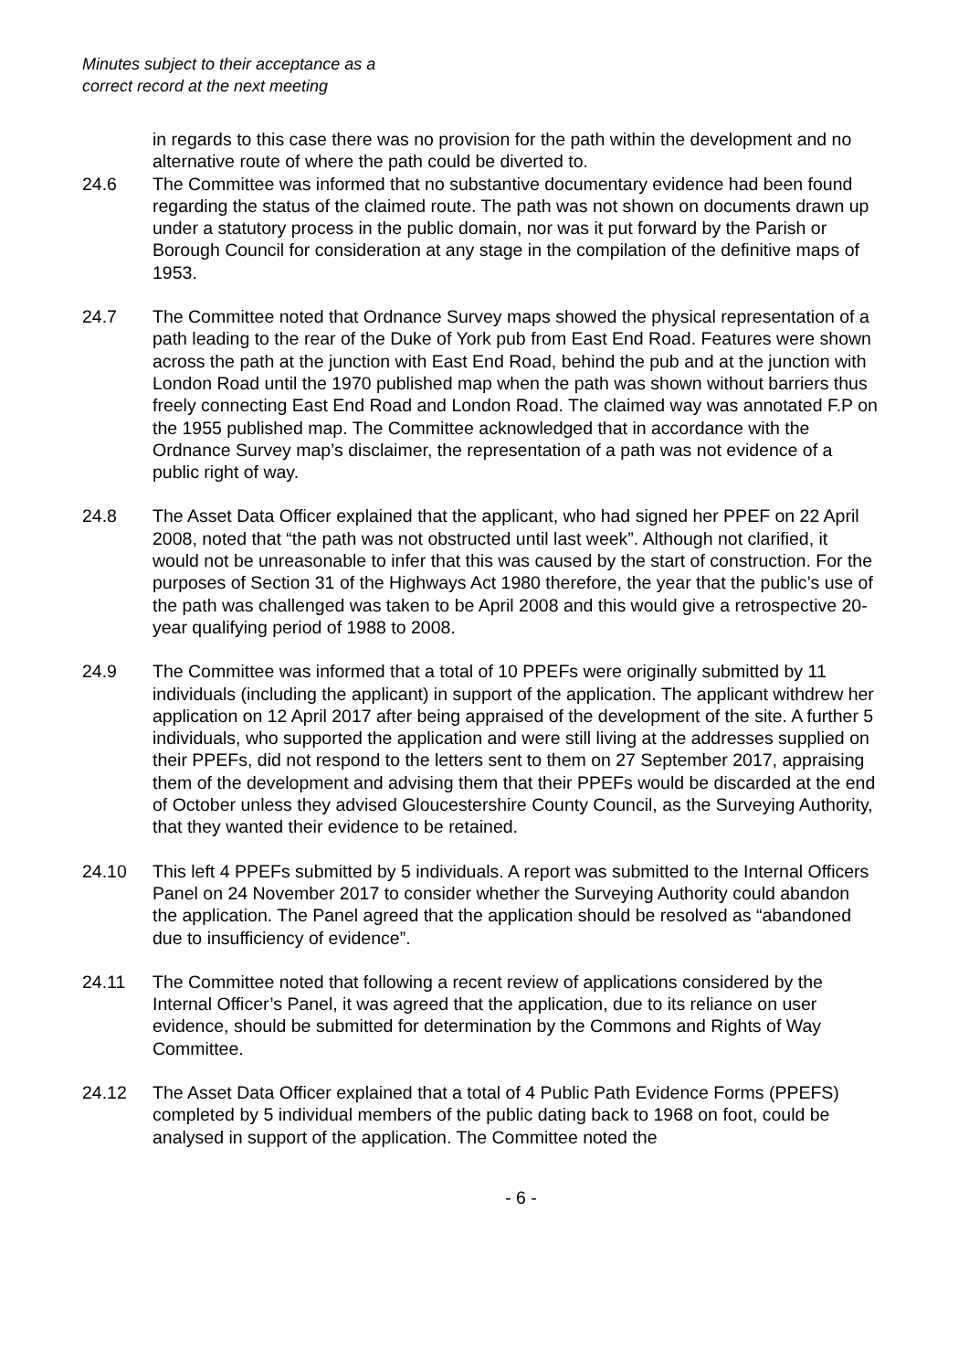Minutes subject to their acceptance as a
correct record at the next meeting
in regards to this case there was no provision for the path within the development and no alternative route of where the path could be diverted to.
24.6 The Committee was informed that no substantive documentary evidence had been found regarding the status of the claimed route. The path was not shown on documents drawn up under a statutory process in the public domain, nor was it put forward by the Parish or Borough Council for consideration at any stage in the compilation of the definitive maps of 1953.
24.7 The Committee noted that Ordnance Survey maps showed the physical representation of a path leading to the rear of the Duke of York pub from East End Road. Features were shown across the path at the junction with East End Road, behind the pub and at the junction with London Road until the 1970 published map when the path was shown without barriers thus freely connecting East End Road and London Road. The claimed way was annotated F.P on the 1955 published map. The Committee acknowledged that in accordance with the Ordnance Survey map’s disclaimer, the representation of a path was not evidence of a public right of way.
24.8 The Asset Data Officer explained that the applicant, who had signed her PPEF on 22 April 2008, noted that “the path was not obstructed until last week”. Although not clarified, it would not be unreasonable to infer that this was caused by the start of construction. For the purposes of Section 31 of the Highways Act 1980 therefore, the year that the public’s use of the path was challenged was taken to be April 2008 and this would give a retrospective 20-year qualifying period of 1988 to 2008.
24.9 The Committee was informed that a total of 10 PPEFs were originally submitted by 11 individuals (including the applicant) in support of the application. The applicant withdrew her application on 12 April 2017 after being appraised of the development of the site. A further 5 individuals, who supported the application and were still living at the addresses supplied on their PPEFs, did not respond to the letters sent to them on 27 September 2017, appraising them of the development and advising them that their PPEFs would be discarded at the end of October unless they advised Gloucestershire County Council, as the Surveying Authority, that they wanted their evidence to be retained.
24.10 This left 4 PPEFs submitted by 5 individuals. A report was submitted to the Internal Officers Panel on 24 November 2017 to consider whether the Surveying Authority could abandon the application. The Panel agreed that the application should be resolved as “abandoned due to insufficiency of evidence”.
24.11 The Committee noted that following a recent review of applications considered by the Internal Officer’s Panel, it was agreed that the application, due to its reliance on user evidence, should be submitted for determination by the Commons and Rights of Way Committee.
24.12 The Asset Data Officer explained that a total of 4 Public Path Evidence Forms (PPEFS) completed by 5 individual members of the public dating back to 1968 on foot, could be analysed in support of the application. The Committee noted the
- 6 -